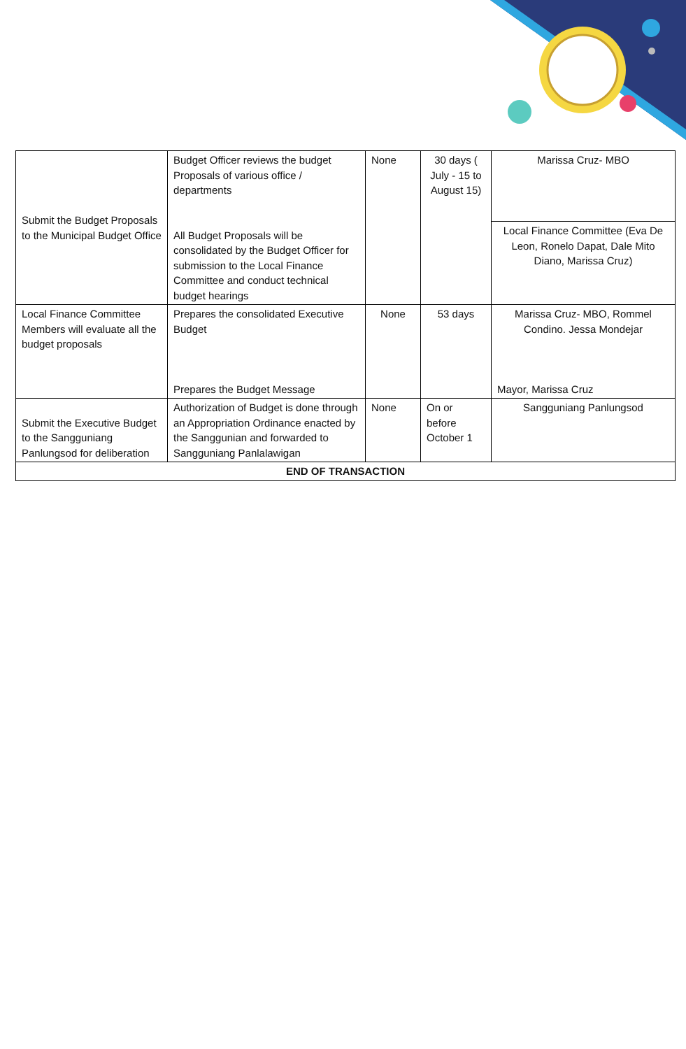| Submit the Budget Proposals to the Municipal Budget Office | Budget Officer reviews the budget Proposals of various office / departments All Budget Proposals will be consolidated by the Budget Officer for submission to the Local Finance Committee and conduct technical budget hearings | None | 30 days ( July - 15 to August 15) | Marissa Cruz- MBO |
| | | | | Local Finance Committee (Eva De Leon, Ronelo Dapat, Dale Mito Diano, Marissa Cruz) |
| Local Finance Committee Members will evaluate all the budget proposals | Prepares the consolidated Executive Budget Prepares the Budget Message | None | 53 days | Marissa Cruz- MBO, Rommel Condino. Jessa Mondejar Mayor, Marissa Cruz |
| Submit the Executive Budget to the Sangguniang Panlungsod for deliberation | Authorization of Budget is done through an Appropriation Ordinance enacted by the Sanggunian and forwarded to Sangguniang Panlalawigan | None | On or before October 1 | Sangguniang Panlungsod |
| END OF TRANSACTION | | | | |